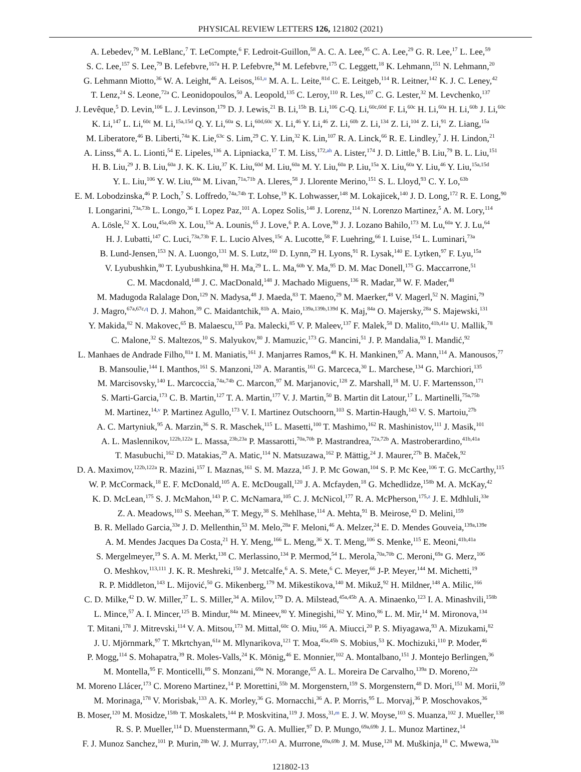PHYSICAL REVIEW LETTERS 126, 121802 (2021)
A. Lebedev,<sup>79</sup> M. LeBlanc,<sup>7</sup> T. LeCompte,<sup>6</sup> F. Ledroit-Guillon,<sup>58</sup> A. C. A. Lee,<sup>95</sup> C. A. Lee,<sup>29</sup> G. R. Lee,<sup>17</sup> L. Lee,<sup>59</sup>
S. C. Lee,<sup>157</sup> S. Lee,<sup>79</sup> B. Lefebvre,<sup>167a</sup> H. P. Lefebvre,<sup>94</sup> M. Lefebvre,<sup>175</sup> C. Leggett,<sup>18</sup> K. Lehmann,<sup>151</sup> N. Lehmann,<sup>20</sup>
G. Lehmann Miotto,<sup>36</sup> W. A. Leight,<sup>46</sup> A. Leisos,<sup>161,u</sup> M. A. L. Leite,<sup>81d</sup> C. E. Leitgeb,<sup>114</sup> R. Leitner,<sup>142</sup> K. J. C. Leney,<sup>42</sup>
T. Lenz,<sup>24</sup> S. Leone,<sup>72a</sup> C. Leonidopoulos,<sup>50</sup> A. Leopold,<sup>135</sup> C. Leroy,<sup>110</sup> R. Les,<sup>107</sup> C. G. Lester,<sup>32</sup> M. Levchenko,<sup>137</sup>
J. Levêque,<sup>5</sup> D. Levin,<sup>106</sup> L. J. Levinson,<sup>179</sup> D. J. Lewis,<sup>21</sup> B. Li,<sup>15b</sup> B. Li,<sup>106</sup> C-Q. Li,<sup>60c,60d</sup> F. Li,<sup>60c</sup> H. Li,<sup>60a</sup> H. Li,<sup>60b</sup> J. Li,<sup>60c</sup>
K. Li,<sup>147</sup> L. Li,<sup>60c</sup> M. Li,<sup>15a,15d</sup> Q. Y. Li,<sup>60a</sup> S. Li,<sup>60d,60c</sup> X. Li,<sup>46</sup> Y. Li,<sup>46</sup> Z. Li,<sup>60b</sup> Z. Li,<sup>134</sup> Z. Li,<sup>104</sup> Z. Li,<sup>91</sup> Z. Liang,<sup>15a</sup>
M. Liberatore,<sup>46</sup> B. Liberti,<sup>74a</sup> K. Lie,<sup>63c</sup> S. Lim,<sup>29</sup> C. Y. Lin,<sup>32</sup> K. Lin,<sup>107</sup> R. A. Linck,<sup>66</sup> R. E. Lindley,<sup>7</sup> J. H. Lindon,<sup>21</sup>
A. Linss,<sup>46</sup> A. L. Lionti,<sup>54</sup> E. Lipeles,<sup>136</sup> A. Lipniacka,<sup>17</sup> T. M. Liss,<sup>172,ah</sup> A. Lister,<sup>174</sup> J. D. Little,<sup>8</sup> B. Liu,<sup>79</sup> B. L. Liu,<sup>151</sup>
H. B. Liu,<sup>29</sup> J. B. Liu,<sup>60a</sup> J. K. K. Liu,<sup>37</sup> K. Liu,<sup>60d</sup> M. Liu,<sup>60a</sup> M. Y. Liu,<sup>60a</sup> P. Liu,<sup>15a</sup> X. Liu,<sup>60a</sup> Y. Liu,<sup>46</sup> Y. Liu,<sup>15a,15d</sup>
Y. L. Liu,<sup>106</sup> Y. W. Liu,<sup>60a</sup> M. Livan,<sup>71a,71b</sup> A. Lleres,<sup>58</sup> J. Llorente Merino,<sup>151</sup> S. L. Lloyd,<sup>93</sup> C. Y. Lo,<sup>63b</sup>
E. M. Lobodzinska,<sup>46</sup> P. Loch,<sup>7</sup> S. Loffredo,<sup>74a,74b</sup> T. Lohse,<sup>19</sup> K. Lohwasser,<sup>148</sup> M. Lokajicek,<sup>140</sup> J. D. Long,<sup>172</sup> R. E. Long,<sup>90</sup>
I. Longarini,<sup>73a,73b</sup> L. Longo,<sup>36</sup> I. Lopez Paz,<sup>101</sup> A. Lopez Solis,<sup>148</sup> J. Lorenz,<sup>114</sup> N. Lorenzo Martinez,<sup>5</sup> A. M. Lory,<sup>114</sup>
A. Lösle,<sup>52</sup> X. Lou,<sup>45a,45b</sup> X. Lou,<sup>15a</sup> A. Lounis,<sup>65</sup> J. Love,<sup>6</sup> P. A. Love,<sup>90</sup> J. J. Lozano Bahilo,<sup>173</sup> M. Lu,<sup>60a</sup> Y. J. Lu,<sup>64</sup>
H. J. Lubatti,<sup>147</sup> C. Luci,<sup>73a,73b</sup> F. L. Lucio Alves,<sup>15c</sup> A. Lucotte,<sup>58</sup> F. Luehring,<sup>66</sup> I. Luise,<sup>154</sup> L. Luminari,<sup>73a</sup>
B. Lund-Jensen,<sup>153</sup> N. A. Luongo,<sup>131</sup> M. S. Lutz,<sup>160</sup> D. Lynn,<sup>29</sup> H. Lyons,<sup>91</sup> R. Lysak,<sup>140</sup> E. Lytken,<sup>97</sup> F. Lyu,<sup>15a</sup>
V. Lyubushkin,<sup>80</sup> T. Lyubushkina,<sup>80</sup> H. Ma,<sup>29</sup> L. L. Ma,<sup>60b</sup> Y. Ma,<sup>95</sup> D. M. Mac Donell,<sup>175</sup> G. Maccarrone,<sup>51</sup>
C. M. Macdonald,<sup>148</sup> J. C. MacDonald,<sup>148</sup> J. Machado Miguens,<sup>136</sup> R. Madar,<sup>38</sup> W. F. Mader,<sup>48</sup>
M. Madugoda Ralalage Don,<sup>129</sup> N. Madysa,<sup>48</sup> J. Maeda,<sup>83</sup> T. Maeno,<sup>29</sup> M. Maerker,<sup>48</sup> V. Magerl,<sup>52</sup> N. Magini,<sup>79</sup>
J. Magro,<sup>67a,67c,q</sup> D. J. Mahon,<sup>39</sup> C. Maidantchik,<sup>81b</sup> A. Maio,<sup>139a,139b,139d</sup> K. Maj,<sup>84a</sup> O. Majersky,<sup>28a</sup> S. Majewski,<sup>131</sup>
Y. Makida,<sup>82</sup> N. Makovec,<sup>65</sup> B. Malaescu,<sup>135</sup> Pa. Malecki,<sup>85</sup> V. P. Maleev,<sup>137</sup> F. Malek,<sup>58</sup> D. Malito,<sup>41b,41a</sup> U. Mallik,<sup>78</sup>
C. Malone,<sup>32</sup> S. Maltezos,<sup>10</sup> S. Malyukov,<sup>80</sup> J. Mamuzic,<sup>173</sup> G. Mancini,<sup>51</sup> J. P. Mandalia,<sup>93</sup> I. Mandić,<sup>92</sup>
L. Manhaes de Andrade Filho,<sup>81a</sup> I. M. Maniatis,<sup>161</sup> J. Manjarres Ramos,<sup>48</sup> K. H. Mankinen,<sup>97</sup> A. Mann,<sup>114</sup> A. Manousos,<sup>77</sup>
B. Mansoulie,<sup>144</sup> I. Manthos,<sup>161</sup> S. Manzoni,<sup>120</sup> A. Marantis,<sup>161</sup> G. Marceca,<sup>30</sup> L. Marchese,<sup>134</sup> G. Marchiori,<sup>135</sup>
M. Marcisovsky,<sup>140</sup> L. Marcoccia,<sup>74a,74b</sup> C. Marcon,<sup>97</sup> M. Marjanovic,<sup>128</sup> Z. Marshall,<sup>18</sup> M. U. F. Martensson,<sup>171</sup>
S. Marti-Garcia,<sup>173</sup> C. B. Martin,<sup>127</sup> T. A. Martin,<sup>177</sup> V. J. Martin,<sup>50</sup> B. Martin dit Latour,<sup>17</sup> L. Martinelli,<sup>75a,75b</sup>
M. Martinez,<sup>14,v</sup> P. Martinez Agullo,<sup>173</sup> V. I. Martinez Outschoorn,<sup>103</sup> S. Martin-Haugh,<sup>143</sup> V. S. Martoiu,<sup>27b</sup>
A. C. Martyniuk,<sup>95</sup> A. Marzin,<sup>36</sup> S. R. Maschek,<sup>115</sup> L. Masetti,<sup>100</sup> T. Mashimo,<sup>162</sup> R. Mashinistov,<sup>111</sup> J. Masik,<sup>101</sup>
A. L. Maslennikov,<sup>122b,122a</sup> L. Massa,<sup>23b,23a</sup> P. Massarotti,<sup>70a,70b</sup> P. Mastrandrea,<sup>72a,72b</sup> A. Mastroberardino,<sup>41b,41a</sup>
T. Masubuchi,<sup>162</sup> D. Matakias,<sup>29</sup> A. Matic,<sup>114</sup> N. Matsuzawa,<sup>162</sup> P. Mättig,<sup>24</sup> J. Maurer,<sup>27b</sup> B. Maček,<sup>92</sup>
D. A. Maximov,<sup>122b,122a</sup> R. Mazini,<sup>157</sup> I. Maznas,<sup>161</sup> S. M. Mazza,<sup>145</sup> J. P. Mc Gowan,<sup>104</sup> S. P. Mc Kee,<sup>106</sup> T. G. McCarthy,<sup>115</sup>
W. P. McCormack,<sup>18</sup> E. F. McDonald,<sup>105</sup> A. E. McDougall,<sup>120</sup> J. A. Mcfayden,<sup>18</sup> G. Mchedlidze,<sup>158b</sup> M. A. McKay,<sup>42</sup>
K. D. McLean,<sup>175</sup> S. J. McMahon,<sup>143</sup> P. C. McNamara,<sup>105</sup> C. J. McNicol,<sup>177</sup> R. A. McPherson,<sup>175,z</sup> J. E. Mdhluli,<sup>33e</sup>
Z. A. Meadows,<sup>103</sup> S. Meehan,<sup>36</sup> T. Megy,<sup>38</sup> S. Mehlhase,<sup>114</sup> A. Mehta,<sup>91</sup> B. Meirose,<sup>43</sup> D. Melini,<sup>159</sup>
B. R. Mellado Garcia,<sup>33e</sup> J. D. Mellenthin,<sup>53</sup> M. Melo,<sup>28a</sup> F. Meloni,<sup>46</sup> A. Melzer,<sup>24</sup> E. D. Mendes Gouveia,<sup>139a,139e</sup>
A. M. Mendes Jacques Da Costa,<sup>21</sup> H. Y. Meng,<sup>166</sup> L. Meng,<sup>36</sup> X. T. Meng,<sup>106</sup> S. Menke,<sup>115</sup> E. Meoni,<sup>41b,41a</sup>
S. Mergelmeyer,<sup>19</sup> S. A. M. Merkt,<sup>138</sup> C. Merlassino,<sup>134</sup> P. Mermod,<sup>54</sup> L. Merola,<sup>70a,70b</sup> C. Meroni,<sup>69a</sup> G. Merz,<sup>106</sup>
O. Meshkov,<sup>113,111</sup> J. K. R. Meshreki,<sup>150</sup> J. Metcalfe,<sup>6</sup> A. S. Mete,<sup>6</sup> C. Meyer,<sup>66</sup> J-P. Meyer,<sup>144</sup> M. Michetti,<sup>19</sup>
R. P. Middleton,<sup>143</sup> L. Mijović,<sup>50</sup> G. Mikenberg,<sup>179</sup> M. Mikestikova,<sup>140</sup> M. Mikuž,<sup>92</sup> H. Mildner,<sup>148</sup> A. Milic,<sup>166</sup>
C. D. Milke,<sup>42</sup> D. W. Miller,<sup>37</sup> L. S. Miller,<sup>34</sup> A. Milov,<sup>179</sup> D. A. Milstead,<sup>45a,45b</sup> A. A. Minaenko,<sup>123</sup> I. A. Minashvili,<sup>158b</sup>
L. Mince,<sup>57</sup> A. I. Mincer,<sup>125</sup> B. Mindur,<sup>84a</sup> M. Mineev,<sup>80</sup> Y. Minegishi,<sup>162</sup> Y. Mino,<sup>86</sup> L. M. Mir,<sup>14</sup> M. Mironova,<sup>134</sup>
T. Mitani,<sup>178</sup> J. Mitrevski,<sup>114</sup> V. A. Mitsou,<sup>173</sup> M. Mittal,<sup>60c</sup> O. Miu,<sup>166</sup> A. Miucci,<sup>20</sup> P. S. Miyagawa,<sup>93</sup> A. Mizukami,<sup>82</sup>
J. U. Mjörnmark,<sup>97</sup> T. Mkrtchyan,<sup>61a</sup> M. Mlynarikova,<sup>121</sup> T. Moa,<sup>45a,45b</sup> S. Mobius,<sup>53</sup> K. Mochizuki,<sup>110</sup> P. Moder,<sup>46</sup>
P. Mogg,<sup>114</sup> S. Mohapatra,<sup>39</sup> R. Moles-Valls,<sup>24</sup> K. Mönig,<sup>46</sup> E. Monnier,<sup>102</sup> A. Montalbano,<sup>151</sup> J. Montejo Berlingen,<sup>36</sup>
M. Montella,<sup>95</sup> F. Monticelli,<sup>89</sup> S. Monzani,<sup>69a</sup> N. Morange,<sup>65</sup> A. L. Moreira De Carvalho,<sup>139a</sup> D. Moreno,<sup>22a</sup>
M. Moreno Llácer,<sup>173</sup> C. Moreno Martinez,<sup>14</sup> P. Morettini,<sup>55b</sup> M. Morgenstern,<sup>159</sup> S. Morgenstern,<sup>48</sup> D. Mori,<sup>151</sup> M. Morii,<sup>59</sup>
M. Morinaga,<sup>178</sup> V. Morisbak,<sup>133</sup> A. K. Morley,<sup>36</sup> G. Mornacchi,<sup>36</sup> A. P. Morris,<sup>95</sup> L. Morvaj,<sup>36</sup> P. Moschovakos,<sup>36</sup>
B. Moser,<sup>120</sup> M. Mosidze,<sup>158b</sup> T. Moskalets,<sup>144</sup> P. Moskvitina,<sup>119</sup> J. Moss,<sup>31,m</sup> E. J. W. Moyse,<sup>103</sup> S. Muanza,<sup>102</sup> J. Mueller,<sup>138</sup>
R. S. P. Mueller,<sup>114</sup> D. Muenstermann,<sup>90</sup> G. A. Mullier,<sup>97</sup> D. P. Mungo,<sup>69a,69b</sup> J. L. Munoz Martinez,<sup>14</sup>
F. J. Munoz Sanchez,<sup>101</sup> P. Murin,<sup>28b</sup> W. J. Murray,<sup>177,143</sup> A. Murrone,<sup>69a,69b</sup> J. M. Muse,<sup>128</sup> M. Muškinja,<sup>18</sup> C. Mwewa,<sup>33a</sup>
121802-13